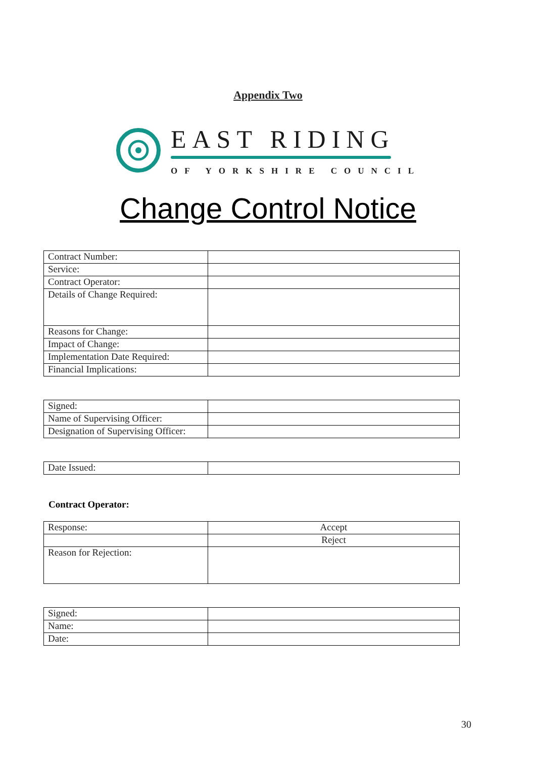Appendix Two
EAST RIDING
OF YORKSHIRE COUNCIL
Change Control Notice
| Contract Number: | |
| Service: | |
| Contract Operator: | |
| Details of Change Required: | |
| Reasons for Change: | |
| Impact of Change: | |
| Implementation Date Required: | |
| Financial Implications: | |
| Signed: | |
| Name of Supervising Officer: | |
| Designation of Supervising Officer: | |
| Date Issued: | |
Contract Operator:
| Response: | Accept |
| | Reject |
| Reason for Rejection: | |
| Signed: | |
| Name: | |
| Date: | |
30